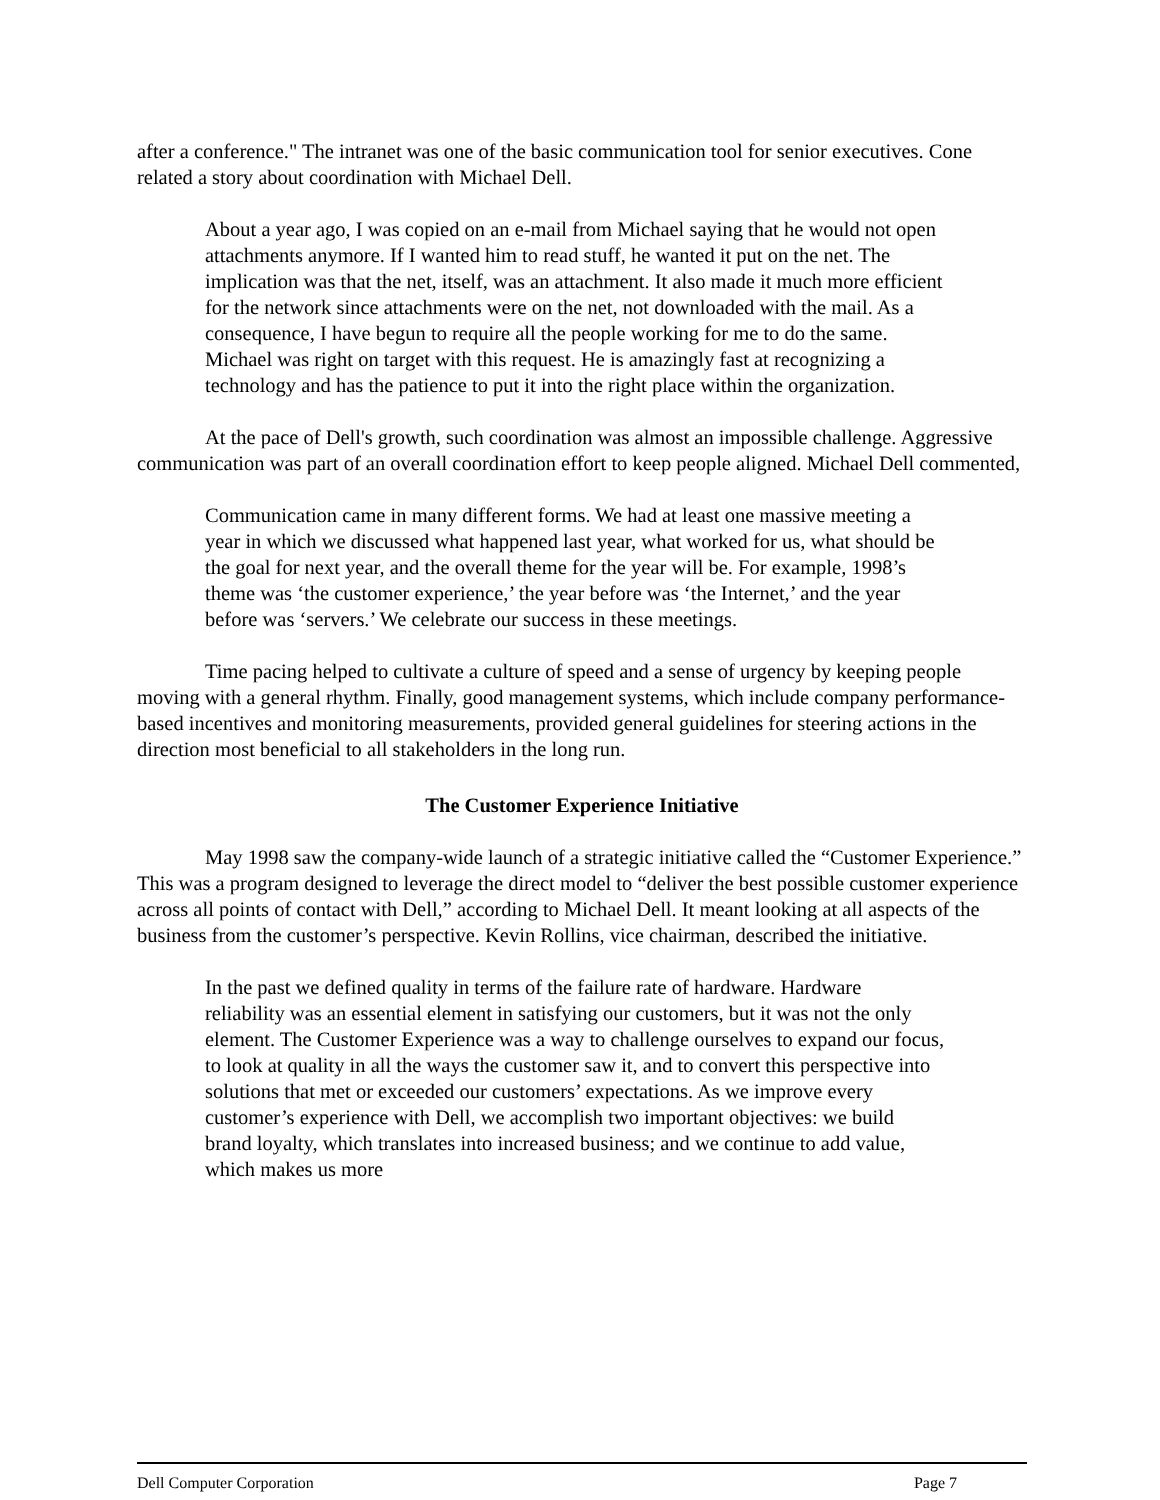after a conference." The intranet was one of the basic communication tool for senior executives. Cone related a story about coordination with Michael Dell.
About a year ago, I was copied on an e-mail from Michael saying that he would not open attachments anymore. If I wanted him to read stuff, he wanted it put on the net. The implication was that the net, itself, was an attachment. It also made it much more efficient for the network since attachments were on the net, not downloaded with the mail. As a consequence, I have begun to require all the people working for me to do the same. Michael was right on target with this request. He is amazingly fast at recognizing a technology and has the patience to put it into the right place within the organization.
At the pace of Dell's growth, such coordination was almost an impossible challenge. Aggressive communication was part of an overall coordination effort to keep people aligned. Michael Dell commented,
Communication came in many different forms. We had at least one massive meeting a year in which we discussed what happened last year, what worked for us, what should be the goal for next year, and the overall theme for the year will be. For example, 1998’s theme was ‘the customer experience,’ the year before was ‘the Internet,’ and the year before was ‘servers.’ We celebrate our success in these meetings.
Time pacing helped to cultivate a culture of speed and a sense of urgency by keeping people moving with a general rhythm. Finally, good management systems, which include company performance-based incentives and monitoring measurements, provided general guidelines for steering actions in the direction most beneficial to all stakeholders in the long run.
The Customer Experience Initiative
May 1998 saw the company-wide launch of a strategic initiative called the “Customer Experience.” This was a program designed to leverage the direct model to “deliver the best possible customer experience across all points of contact with Dell,” according to Michael Dell. It meant looking at all aspects of the business from the customer’s perspective. Kevin Rollins, vice chairman, described the initiative.
In the past we defined quality in terms of the failure rate of hardware. Hardware reliability was an essential element in satisfying our customers, but it was not the only element. The Customer Experience was a way to challenge ourselves to expand our focus, to look at quality in all the ways the customer saw it, and to convert this perspective into solutions that met or exceeded our customers’ expectations. As we improve every customer’s experience with Dell, we accomplish two important objectives: we build brand loyalty, which translates into increased business; and we continue to add value, which makes us more
Dell Computer Corporation Page 7